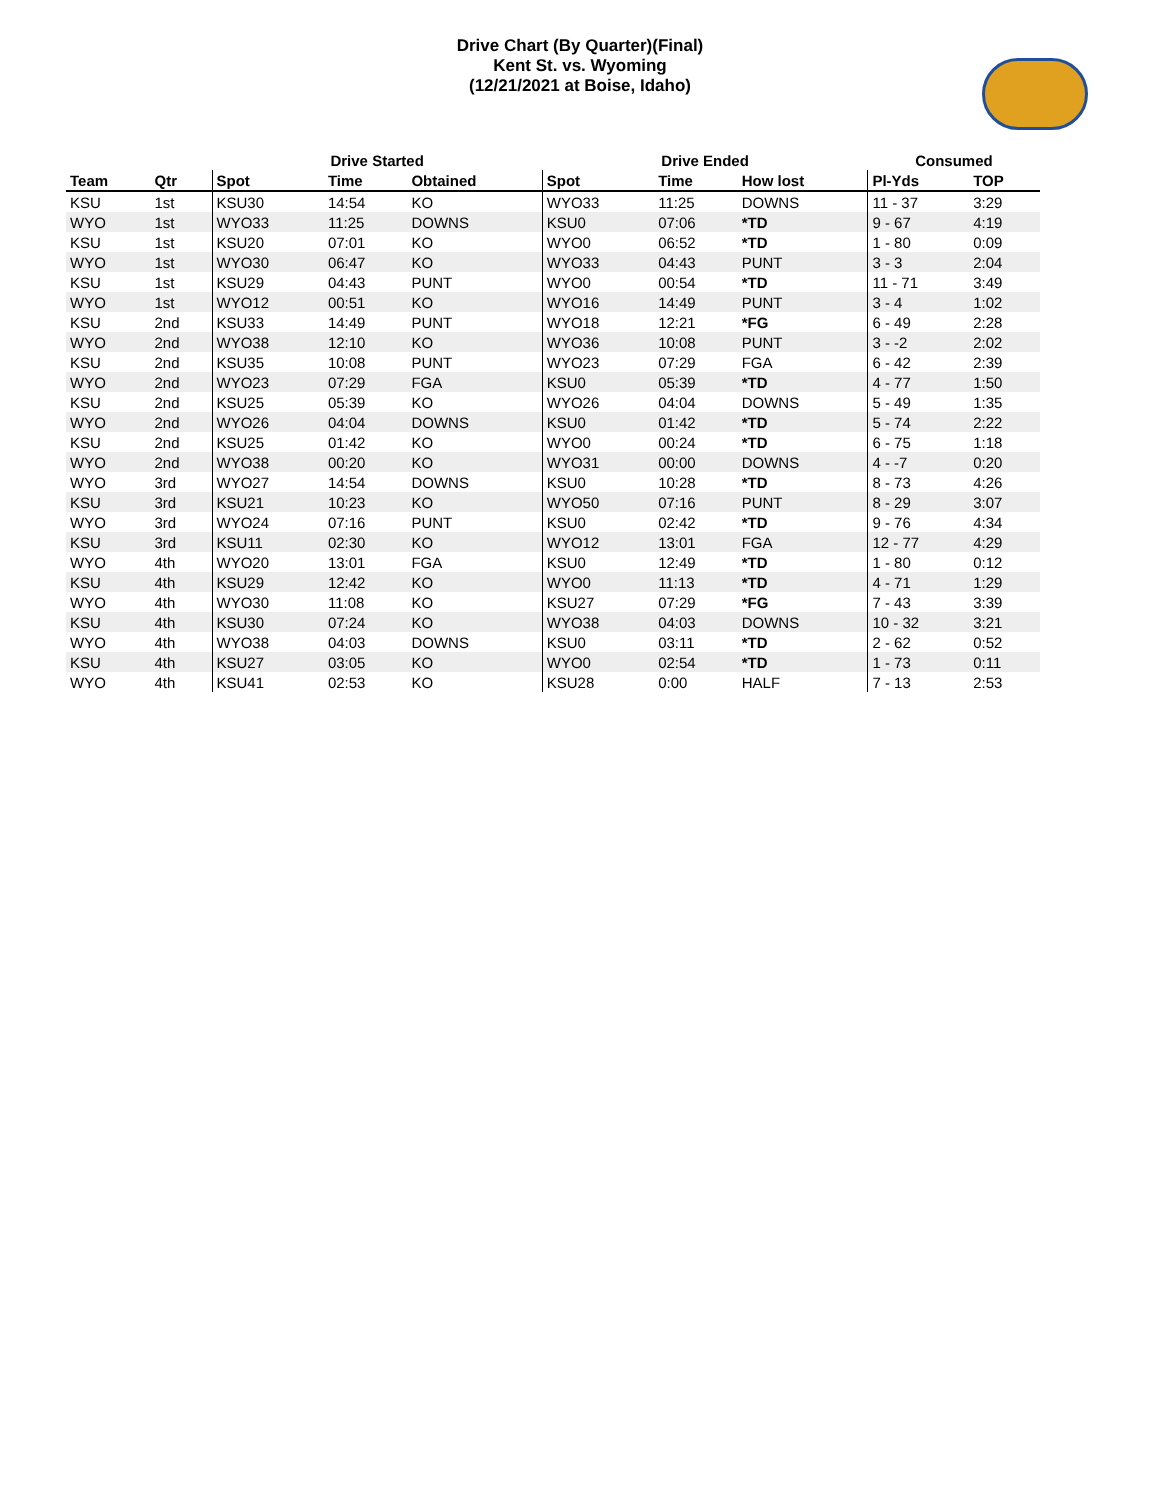Drive Chart (By Quarter)(Final)
Kent St. vs. Wyoming
(12/21/2021 at Boise, Idaho)
| | | Drive Started | | | Drive Ended | | | Consumed | |
| --- | --- | --- | --- | --- | --- | --- | --- | --- | --- |
| Team | Qtr | Spot | Time | Obtained | Spot | Time | How lost | Pl-Yds | TOP |
| KSU | 1st | KSU30 | 14:54 | KO | WYO33 | 11:25 | DOWNS | 11 - 37 | 3:29 |
| WYO | 1st | WYO33 | 11:25 | DOWNS | KSU0 | 07:06 | *TD | 9 - 67 | 4:19 |
| KSU | 1st | KSU20 | 07:01 | KO | WYO0 | 06:52 | *TD | 1 - 80 | 0:09 |
| WYO | 1st | WYO30 | 06:47 | KO | WYO33 | 04:43 | PUNT | 3 - 3 | 2:04 |
| KSU | 1st | KSU29 | 04:43 | PUNT | WYO0 | 00:54 | *TD | 11 - 71 | 3:49 |
| WYO | 1st | WYO12 | 00:51 | KO | WYO16 | 14:49 | PUNT | 3 - 4 | 1:02 |
| KSU | 2nd | KSU33 | 14:49 | PUNT | WYO18 | 12:21 | *FG | 6 - 49 | 2:28 |
| WYO | 2nd | WYO38 | 12:10 | KO | WYO36 | 10:08 | PUNT | 3 - -2 | 2:02 |
| KSU | 2nd | KSU35 | 10:08 | PUNT | WYO23 | 07:29 | FGA | 6 - 42 | 2:39 |
| WYO | 2nd | WYO23 | 07:29 | FGA | KSU0 | 05:39 | *TD | 4 - 77 | 1:50 |
| KSU | 2nd | KSU25 | 05:39 | KO | WYO26 | 04:04 | DOWNS | 5 - 49 | 1:35 |
| WYO | 2nd | WYO26 | 04:04 | DOWNS | KSU0 | 01:42 | *TD | 5 - 74 | 2:22 |
| KSU | 2nd | KSU25 | 01:42 | KO | WYO0 | 00:24 | *TD | 6 - 75 | 1:18 |
| WYO | 2nd | WYO38 | 00:20 | KO | WYO31 | 00:00 | DOWNS | 4 - -7 | 0:20 |
| WYO | 3rd | WYO27 | 14:54 | DOWNS | KSU0 | 10:28 | *TD | 8 - 73 | 4:26 |
| KSU | 3rd | KSU21 | 10:23 | KO | WYO50 | 07:16 | PUNT | 8 - 29 | 3:07 |
| WYO | 3rd | WYO24 | 07:16 | PUNT | KSU0 | 02:42 | *TD | 9 - 76 | 4:34 |
| KSU | 3rd | KSU11 | 02:30 | KO | WYO12 | 13:01 | FGA | 12 - 77 | 4:29 |
| WYO | 4th | WYO20 | 13:01 | FGA | KSU0 | 12:49 | *TD | 1 - 80 | 0:12 |
| KSU | 4th | KSU29 | 12:42 | KO | WYO0 | 11:13 | *TD | 4 - 71 | 1:29 |
| WYO | 4th | WYO30 | 11:08 | KO | KSU27 | 07:29 | *FG | 7 - 43 | 3:39 |
| KSU | 4th | KSU30 | 07:24 | KO | WYO38 | 04:03 | DOWNS | 10 - 32 | 3:21 |
| WYO | 4th | WYO38 | 04:03 | DOWNS | KSU0 | 03:11 | *TD | 2 - 62 | 0:52 |
| KSU | 4th | KSU27 | 03:05 | KO | WYO0 | 02:54 | *TD | 1 - 73 | 0:11 |
| WYO | 4th | KSU41 | 02:53 | KO | KSU28 | 0:00 | HALF | 7 - 13 | 2:53 |